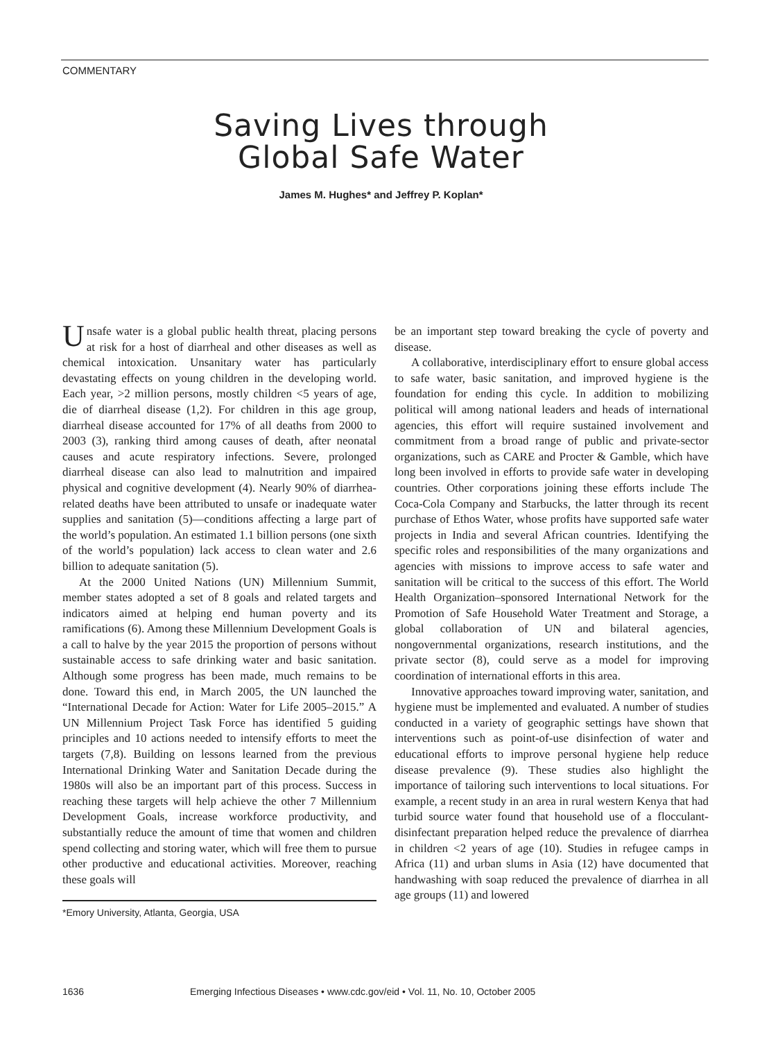COMMENTARY
Saving Lives through
Global Safe Water
James M. Hughes* and Jeffrey P. Koplan*
Unsafe water is a global public health threat, placing persons at risk for a host of diarrheal and other diseases as well as chemical intoxication. Unsanitary water has particularly devastating effects on young children in the developing world. Each year, >2 million persons, mostly children <5 years of age, die of diarrheal disease (1,2). For children in this age group, diarrheal disease accounted for 17% of all deaths from 2000 to 2003 (3), ranking third among causes of death, after neonatal causes and acute respiratory infections. Severe, prolonged diarrheal disease can also lead to malnutrition and impaired physical and cognitive development (4). Nearly 90% of diarrhea-related deaths have been attributed to unsafe or inadequate water supplies and sanitation (5)—conditions affecting a large part of the world’s population. An estimated 1.1 billion persons (one sixth of the world’s population) lack access to clean water and 2.6 billion to adequate sanitation (5).
At the 2000 United Nations (UN) Millennium Summit, member states adopted a set of 8 goals and related targets and indicators aimed at helping end human poverty and its ramifications (6). Among these Millennium Development Goals is a call to halve by the year 2015 the proportion of persons without sustainable access to safe drinking water and basic sanitation. Although some progress has been made, much remains to be done. Toward this end, in March 2005, the UN launched the “International Decade for Action: Water for Life 2005–2015.” A UN Millennium Project Task Force has identified 5 guiding principles and 10 actions needed to intensify efforts to meet the targets (7,8). Building on lessons learned from the previous International Drinking Water and Sanitation Decade during the 1980s will also be an important part of this process. Success in reaching these targets will help achieve the other 7 Millennium Development Goals, increase workforce productivity, and substantially reduce the amount of time that women and children spend collecting and storing water, which will free them to pursue other productive and educational activities. Moreover, reaching these goals will
*Emory University, Atlanta, Georgia, USA
be an important step toward breaking the cycle of poverty and disease.
A collaborative, interdisciplinary effort to ensure global access to safe water, basic sanitation, and improved hygiene is the foundation for ending this cycle. In addition to mobilizing political will among national leaders and heads of international agencies, this effort will require sustained involvement and commitment from a broad range of public and private-sector organizations, such as CARE and Procter & Gamble, which have long been involved in efforts to provide safe water in developing countries. Other corporations joining these efforts include The Coca-Cola Company and Starbucks, the latter through its recent purchase of Ethos Water, whose profits have supported safe water projects in India and several African countries. Identifying the specific roles and responsibilities of the many organizations and agencies with missions to improve access to safe water and sanitation will be critical to the success of this effort. The World Health Organization–sponsored International Network for the Promotion of Safe Household Water Treatment and Storage, a global collaboration of UN and bilateral agencies, nongovernmental organizations, research institutions, and the private sector (8), could serve as a model for improving coordination of international efforts in this area.
Innovative approaches toward improving water, sanitation, and hygiene must be implemented and evaluated. A number of studies conducted in a variety of geographic settings have shown that interventions such as point-of-use disinfection of water and educational efforts to improve personal hygiene help reduce disease prevalence (9). These studies also highlight the importance of tailoring such interventions to local situations. For example, a recent study in an area in rural western Kenya that had turbid source water found that household use of a flocculant-disinfectant preparation helped reduce the prevalence of diarrhea in children <2 years of age (10). Studies in refugee camps in Africa (11) and urban slums in Asia (12) have documented that handwashing with soap reduced the prevalence of diarrhea in all age groups (11) and lowered
1636 Emerging Infectious Diseases • www.cdc.gov/eid • Vol. 11, No. 10, October 2005